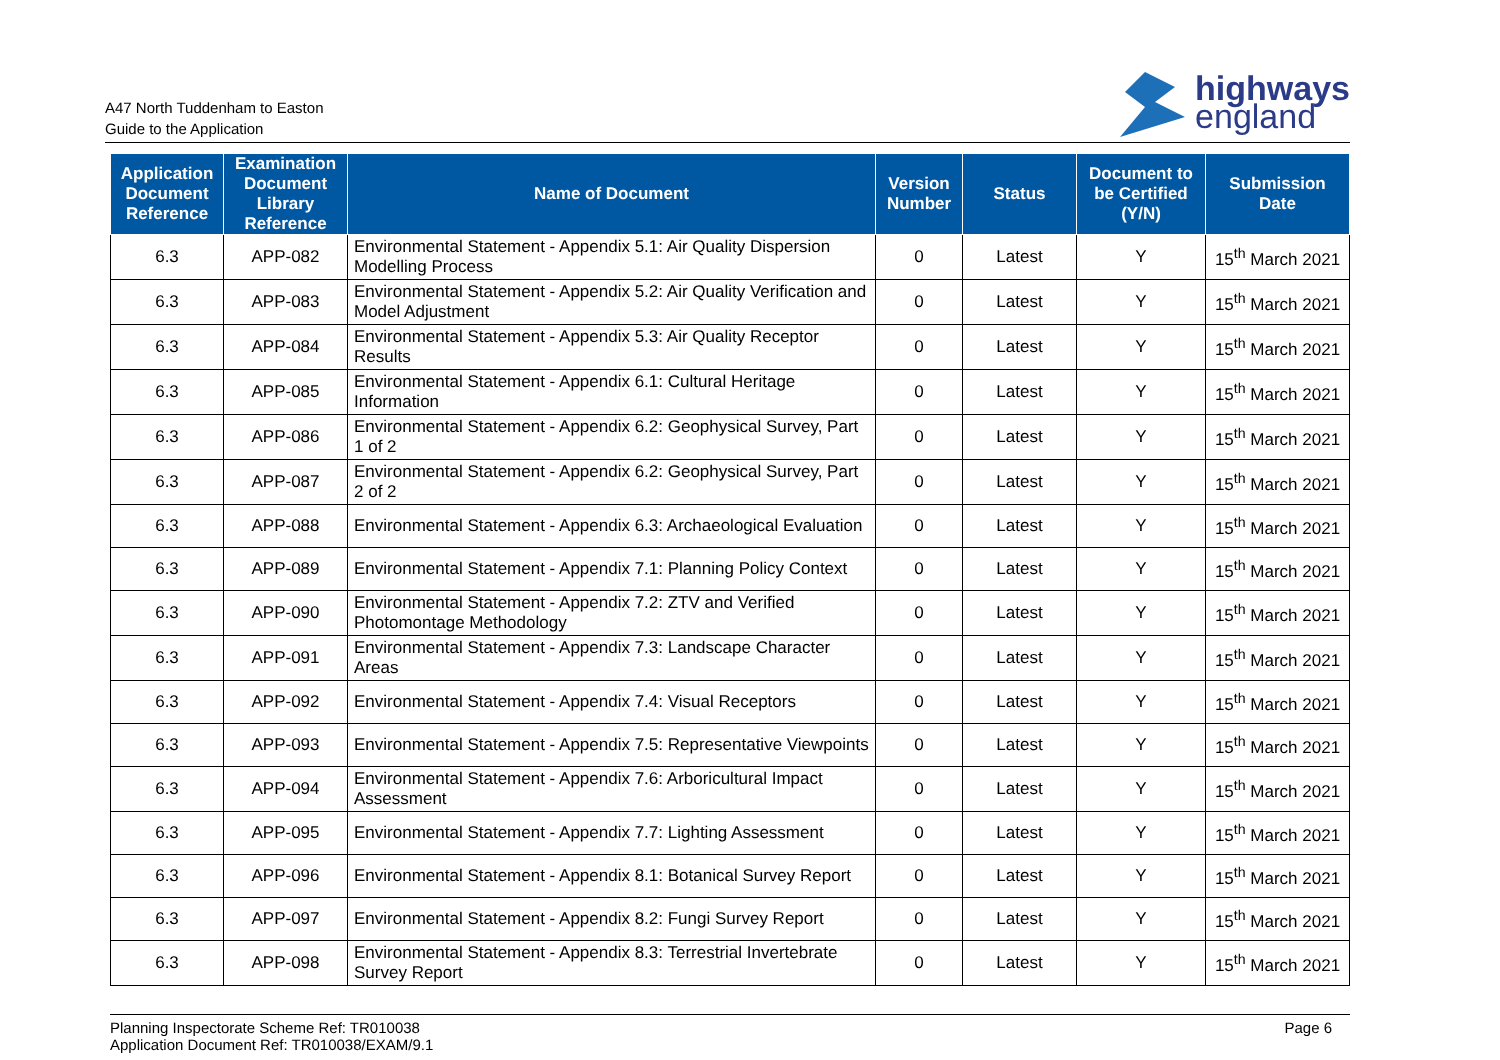A47 North Tuddenham to Easton
Guide to the Application
highways
england
| Application Document Reference | Examination Document Library Reference | Name of Document | Version Number | Status | Document to be Certified (Y/N) | Submission Date |
| --- | --- | --- | --- | --- | --- | --- |
| 6.3 | APP-082 | Environmental Statement - Appendix 5.1: Air Quality Dispersion Modelling Process | 0 | Latest | Y | 15<sup>th</sup> March 2021 |
| 6.3 | APP-083 | Environmental Statement - Appendix 5.2: Air Quality Verification and Model Adjustment | 0 | Latest | Y | 15<sup>th</sup> March 2021 |
| 6.3 | APP-084 | Environmental Statement - Appendix 5.3: Air Quality Receptor Results | 0 | Latest | Y | 15<sup>th</sup> March 2021 |
| 6.3 | APP-085 | Environmental Statement - Appendix 6.1: Cultural Heritage Information | 0 | Latest | Y | 15<sup>th</sup> March 2021 |
| 6.3 | APP-086 | Environmental Statement - Appendix 6.2: Geophysical Survey, Part 1 of 2 | 0 | Latest | Y | 15<sup>th</sup> March 2021 |
| 6.3 | APP-087 | Environmental Statement - Appendix 6.2: Geophysical Survey, Part 2 of 2 | 0 | Latest | Y | 15<sup>th</sup> March 2021 |
| 6.3 | APP-088 | Environmental Statement - Appendix 6.3: Archaeological Evaluation | 0 | Latest | Y | 15<sup>th</sup> March 2021 |
| 6.3 | APP-089 | Environmental Statement - Appendix 7.1: Planning Policy Context | 0 | Latest | Y | 15<sup>th</sup> March 2021 |
| 6.3 | APP-090 | Environmental Statement - Appendix 7.2: ZTV and Verified Photomontage Methodology | 0 | Latest | Y | 15<sup>th</sup> March 2021 |
| 6.3 | APP-091 | Environmental Statement - Appendix 7.3: Landscape Character Areas | 0 | Latest | Y | 15<sup>th</sup> March 2021 |
| 6.3 | APP-092 | Environmental Statement - Appendix 7.4: Visual Receptors | 0 | Latest | Y | 15<sup>th</sup> March 2021 |
| 6.3 | APP-093 | Environmental Statement - Appendix 7.5: Representative Viewpoints | 0 | Latest | Y | 15<sup>th</sup> March 2021 |
| 6.3 | APP-094 | Environmental Statement - Appendix 7.6: Arboricultural Impact Assessment | 0 | Latest | Y | 15<sup>th</sup> March 2021 |
| 6.3 | APP-095 | Environmental Statement - Appendix 7.7: Lighting Assessment | 0 | Latest | Y | 15<sup>th</sup> March 2021 |
| 6.3 | APP-096 | Environmental Statement - Appendix 8.1: Botanical Survey Report | 0 | Latest | Y | 15<sup>th</sup> March 2021 |
| 6.3 | APP-097 | Environmental Statement - Appendix 8.2: Fungi Survey Report | 0 | Latest | Y | 15<sup>th</sup> March 2021 |
| 6.3 | APP-098 | Environmental Statement - Appendix 8.3: Terrestrial Invertebrate Survey Report | 0 | Latest | Y | 15<sup>th</sup> March 2021 |
Planning Inspectorate Scheme Ref: TR010038
Application Document Ref: TR010038/EXAM/9.1
Page 6